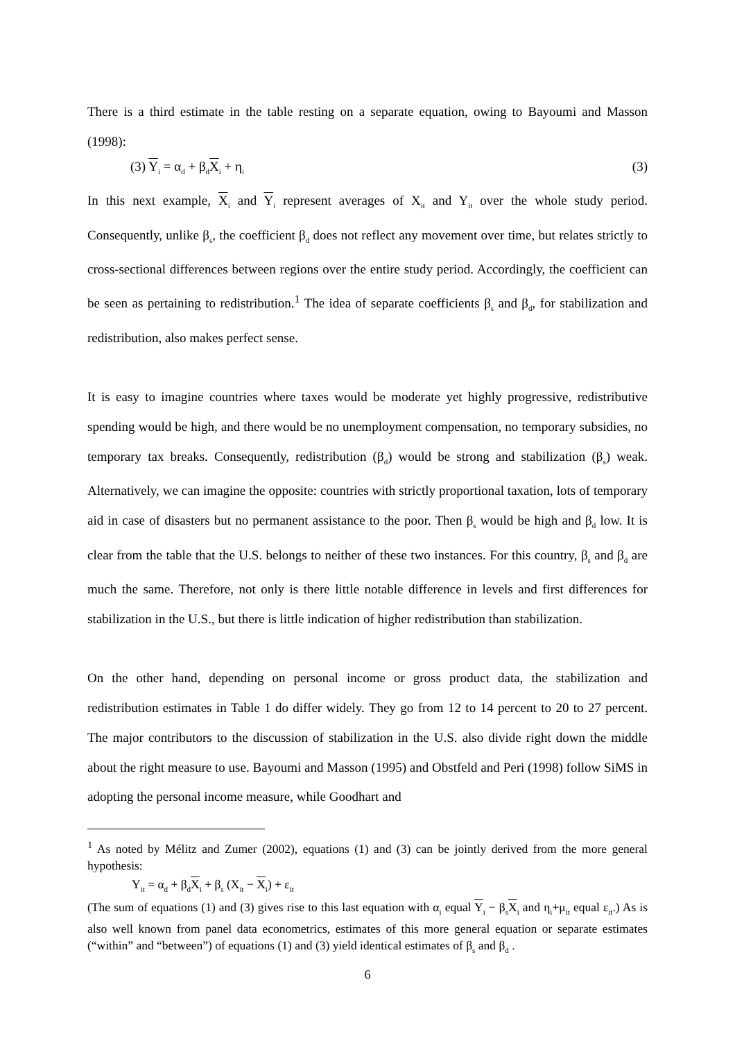There is a third estimate in the table resting on a separate equation, owing to Bayoumi and Masson (1998):
(3) Y<sub>i</sub> = α<sub>d</sub> + β<sub>d</sub>X<sub>i</sub> + η<sub>i</sub> (3)
In this next example, X<sub>i</sub> and Y<sub>i</sub> represent averages of X<sub>it</sub> and Y<sub>it</sub> over the whole study period. Consequently, unlike β<sub>s</sub>, the coefficient β<sub>d</sub> does not reflect any movement over time, but relates strictly to cross-sectional differences between regions over the entire study period. Accordingly, the coefficient can be seen as pertaining to redistribution.<sup>1</sup> The idea of separate coefficients β<sub>s</sub> and β<sub>d</sub>, for stabilization and redistribution, also makes perfect sense.
It is easy to imagine countries where taxes would be moderate yet highly progressive, redistributive spending would be high, and there would be no unemployment compensation, no temporary subsidies, no temporary tax breaks. Consequently, redistribution (β<sub>d</sub>) would be strong and stabilization (β<sub>s</sub>) weak. Alternatively, we can imagine the opposite: countries with strictly proportional taxation, lots of temporary aid in case of disasters but no permanent assistance to the poor. Then β<sub>s</sub> would be high and β<sub>d</sub> low. It is clear from the table that the U.S. belongs to neither of these two instances. For this country, β<sub>s</sub> and β<sub>d</sub> are much the same. Therefore, not only is there little notable difference in levels and first differences for stabilization in the U.S., but there is little indication of higher redistribution than stabilization.
On the other hand, depending on personal income or gross product data, the stabilization and redistribution estimates in Table 1 do differ widely. They go from 12 to 14 percent to 20 to 27 percent. The major contributors to the discussion of stabilization in the U.S. also divide right down the middle about the right measure to use. Bayoumi and Masson (1995) and Obstfeld and Peri (1998) follow SiMS in adopting the personal income measure, while Goodhart and
<sup>1</sup> As noted by Mélitz and Zumer (2002), equations (1) and (3) can be jointly derived from the more general hypothesis:
Y<sub>it</sub> = α<sub>d</sub> + β<sub>d</sub>X<sub>i</sub> + β<sub>s</sub> (X<sub>it</sub> − X<sub>i</sub>) + ε<sub>it</sub>
(The sum of equations (1) and (3) gives rise to this last equation with α<sub>i</sub> equal Y<sub>i</sub> − β<sub>s</sub>X<sub>i</sub> and η<sub>i</sub>+μ<sub>it</sub> equal ε<sub>it</sub>.) As is also well known from panel data econometrics, estimates of this more general equation or separate estimates (“within” and “between”) of equations (1) and (3) yield identical estimates of β<sub>s</sub> and β<sub>d</sub> .
6